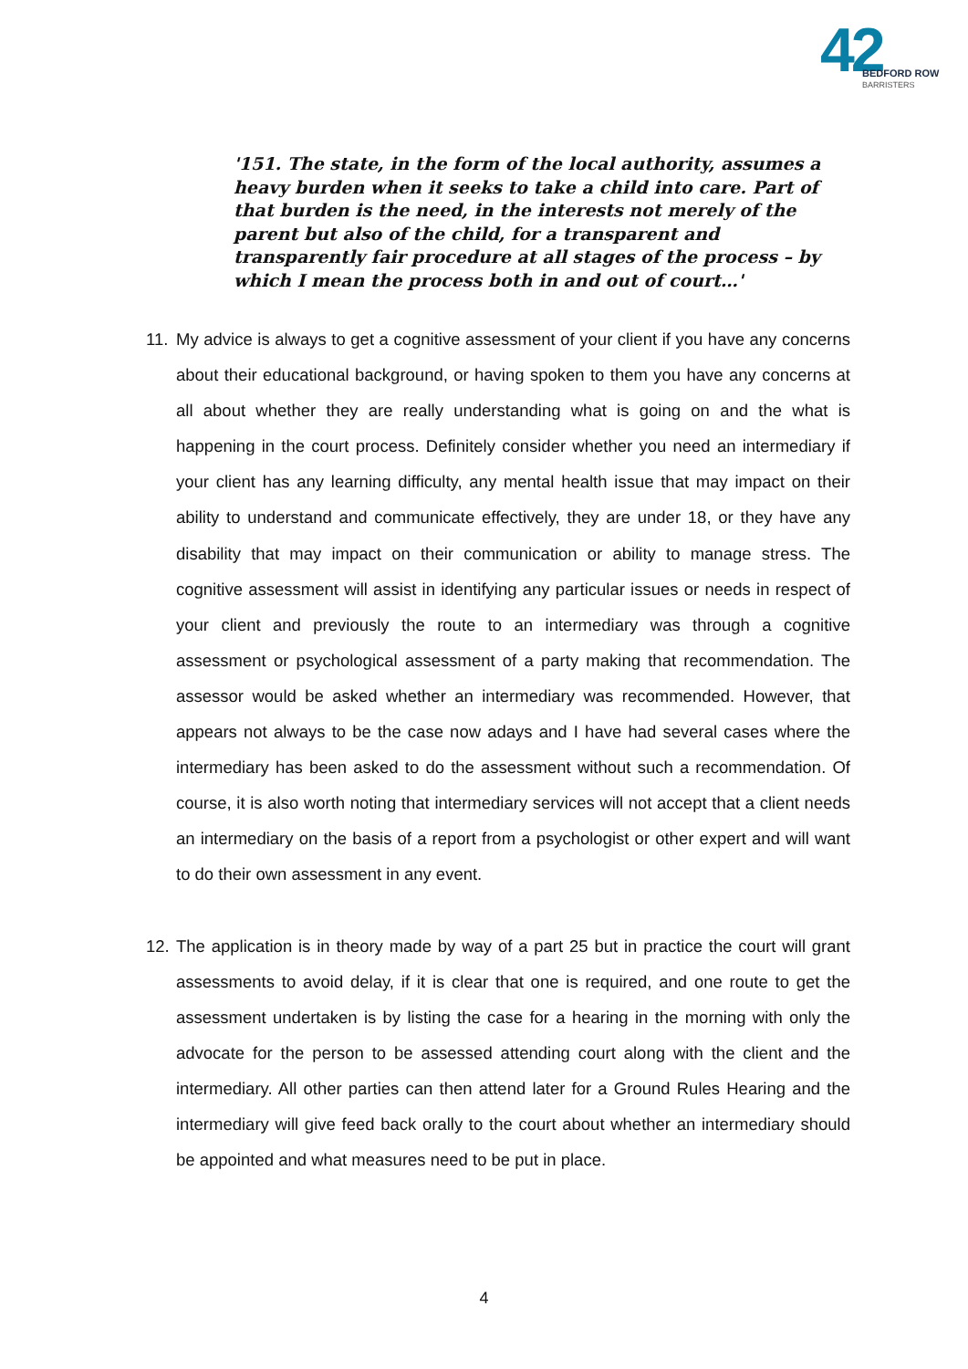42
BEDFORD ROW
BARRISTERS
'151. The state, in the form of the local authority, assumes a heavy burden when it seeks to take a child into care. Part of that burden is the need, in the interests not merely of the parent but also of the child, for a transparent and transparently fair procedure at all stages of the process – by which I mean the process both in and out of court…'
11. My advice is always to get a cognitive assessment of your client if you have any concerns about their educational background, or having spoken to them you have any concerns at all about whether they are really understanding what is going on and the what is happening in the court process. Definitely consider whether you need an intermediary if your client has any learning difficulty, any mental health issue that may impact on their ability to understand and communicate effectively, they are under 18, or they have any disability that may impact on their communication or ability to manage stress. The cognitive assessment will assist in identifying any particular issues or needs in respect of your client and previously the route to an intermediary was through a cognitive assessment or psychological assessment of a party making that recommendation. The assessor would be asked whether an intermediary was recommended. However, that appears not always to be the case now adays and I have had several cases where the intermediary has been asked to do the assessment without such a recommendation. Of course, it is also worth noting that intermediary services will not accept that a client needs an intermediary on the basis of a report from a psychologist or other expert and will want to do their own assessment in any event.
12. The application is in theory made by way of a part 25 but in practice the court will grant assessments to avoid delay, if it is clear that one is required, and one route to get the assessment undertaken is by listing the case for a hearing in the morning with only the advocate for the person to be assessed attending court along with the client and the intermediary. All other parties can then attend later for a Ground Rules Hearing and the intermediary will give feed back orally to the court about whether an intermediary should be appointed and what measures need to be put in place.
4